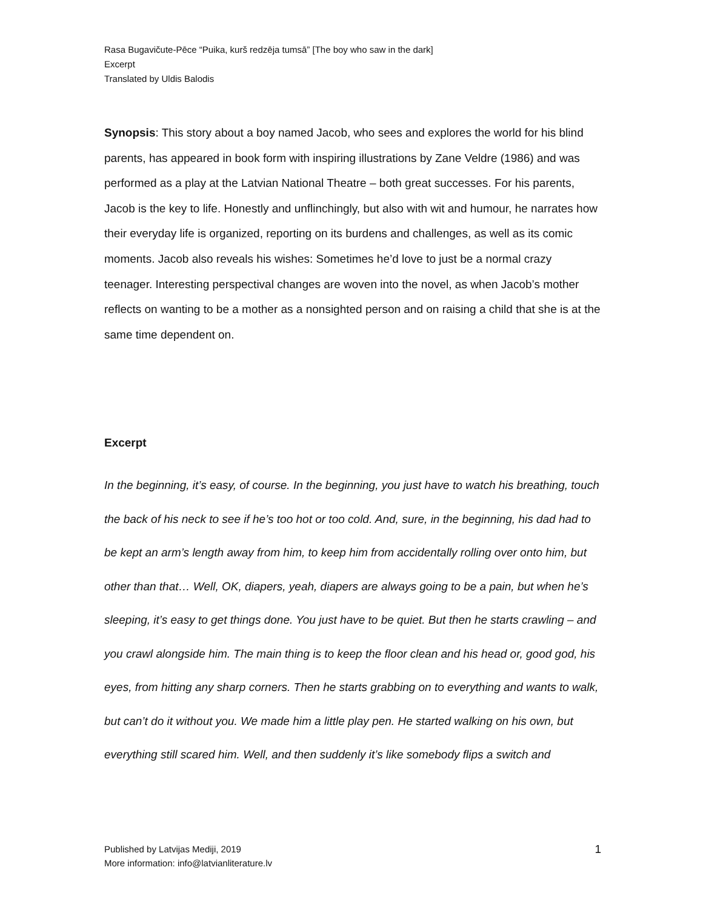Rasa Bugavičute-Pēce “Puika, kurš redzēja tumsā” [The boy who saw in the dark]
Excerpt
Translated by Uldis Balodis
Synopsis: This story about a boy named Jacob, who sees and explores the world for his blind parents, has appeared in book form with inspiring illustrations by Zane Veldre (1986) and was performed as a play at the Latvian National Theatre – both great successes. For his parents, Jacob is the key to life. Honestly and unflinchingly, but also with wit and humour, he narrates how their everyday life is organized, reporting on its burdens and challenges, as well as its comic moments. Jacob also reveals his wishes: Sometimes he’d love to just be a normal crazy teenager. Interesting perspectival changes are woven into the novel, as when Jacob’s mother reflects on wanting to be a mother as a nonsighted person and on raising a child that she is at the same time dependent on.
Excerpt
In the beginning, it’s easy, of course. In the beginning, you just have to watch his breathing, touch the back of his neck to see if he’s too hot or too cold. And, sure, in the beginning, his dad had to be kept an arm’s length away from him, to keep him from accidentally rolling over onto him, but other than that… Well, OK, diapers, yeah, diapers are always going to be a pain, but when he’s sleeping, it’s easy to get things done. You just have to be quiet. But then he starts crawling – and you crawl alongside him. The main thing is to keep the floor clean and his head or, good god, his eyes, from hitting any sharp corners. Then he starts grabbing on to everything and wants to walk, but can’t do it without you. We made him a little play pen. He started walking on his own, but everything still scared him. Well, and then suddenly it’s like somebody flips a switch and
Published by Latvijas Mediji, 2019
More information: info@latvianliterature.lv
1